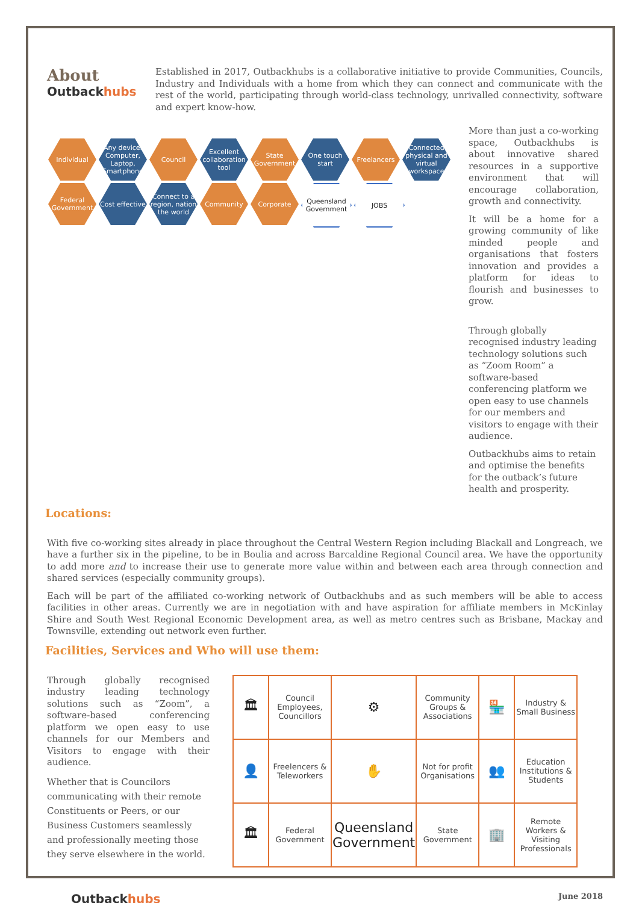About
Outbackhubs
Established in 2017, Outbackhubs is a collaborative initiative to provide Communities, Councils, Industry and Individuals with a home from which they can connect and communicate with the rest of the world, participating through world-class technology, unrivalled connectivity, software and expert know-how.
Individual
Any device. Computer, Laptop, Smartphone
Council
Excellent collaboration tool
State Government
One touch start
Freelancers
Connected physical and virtual workspace
Federal Government
Cost effective
Connect to a region, nation the world
Community
Corporate
Queensland Government
JOBS
More than just a co-working space, Outbackhubs is about innovative shared resources in a supportive environment that will encourage collaboration, growth and connectivity.
It will be a home for a growing community of like minded people and organisations that fosters innovation and provides a platform for ideas to flourish and businesses to grow.
Through globally recognised industry leading technology solutions such as “Zoom Room” a software-based conferencing platform we open easy to use channels for our members and visitors to engage with their audience.
Outbackhubs aims to retain and optimise the benefits for the outback’s future health and prosperity.
Locations:
With five co-working sites already in place throughout the Central Western Region including Blackall and Longreach, we have a further six in the pipeline, to be in Boulia and across Barcaldine Regional Council area. We have the opportunity to add more and to increase their use to generate more value within and between each area through connection and shared services (especially community groups).
Each will be part of the affiliated co-working network of Outbackhubs and as such members will be able to access facilities in other areas. Currently we are in negotiation with and have aspiration for affiliate members in McKinlay Shire and South West Regional Economic Development area, as well as metro centres such as Brisbane, Mackay and Townsville, extending out network even further.
Facilities, Services and Who will use them:
Through globally recognised industry leading technology solutions such as “Zoom”, a software-based conferencing platform we open easy to use channels for our Members and Visitors to engage with their audience.
Whether that is Councilors communicating with their remote Constituents or Peers, or our Business Customers seamlessly and professionally meeting those they serve elsewhere in the world.
| 🏛 | Council Employees, Councillors | ⚙ | Community Groups & Associations | 🏪 | Industry & Small Business |
| 👤 | Freelencers & Teleworkers | ✋ | Not for profit Organisations | 👥 | Education Institutions & Students |
| 🏛 | Federal Government | Queensland Government | State Government | 🏢 | Remote Workers & Visiting Professionals |
Outbackhubs
June 2018